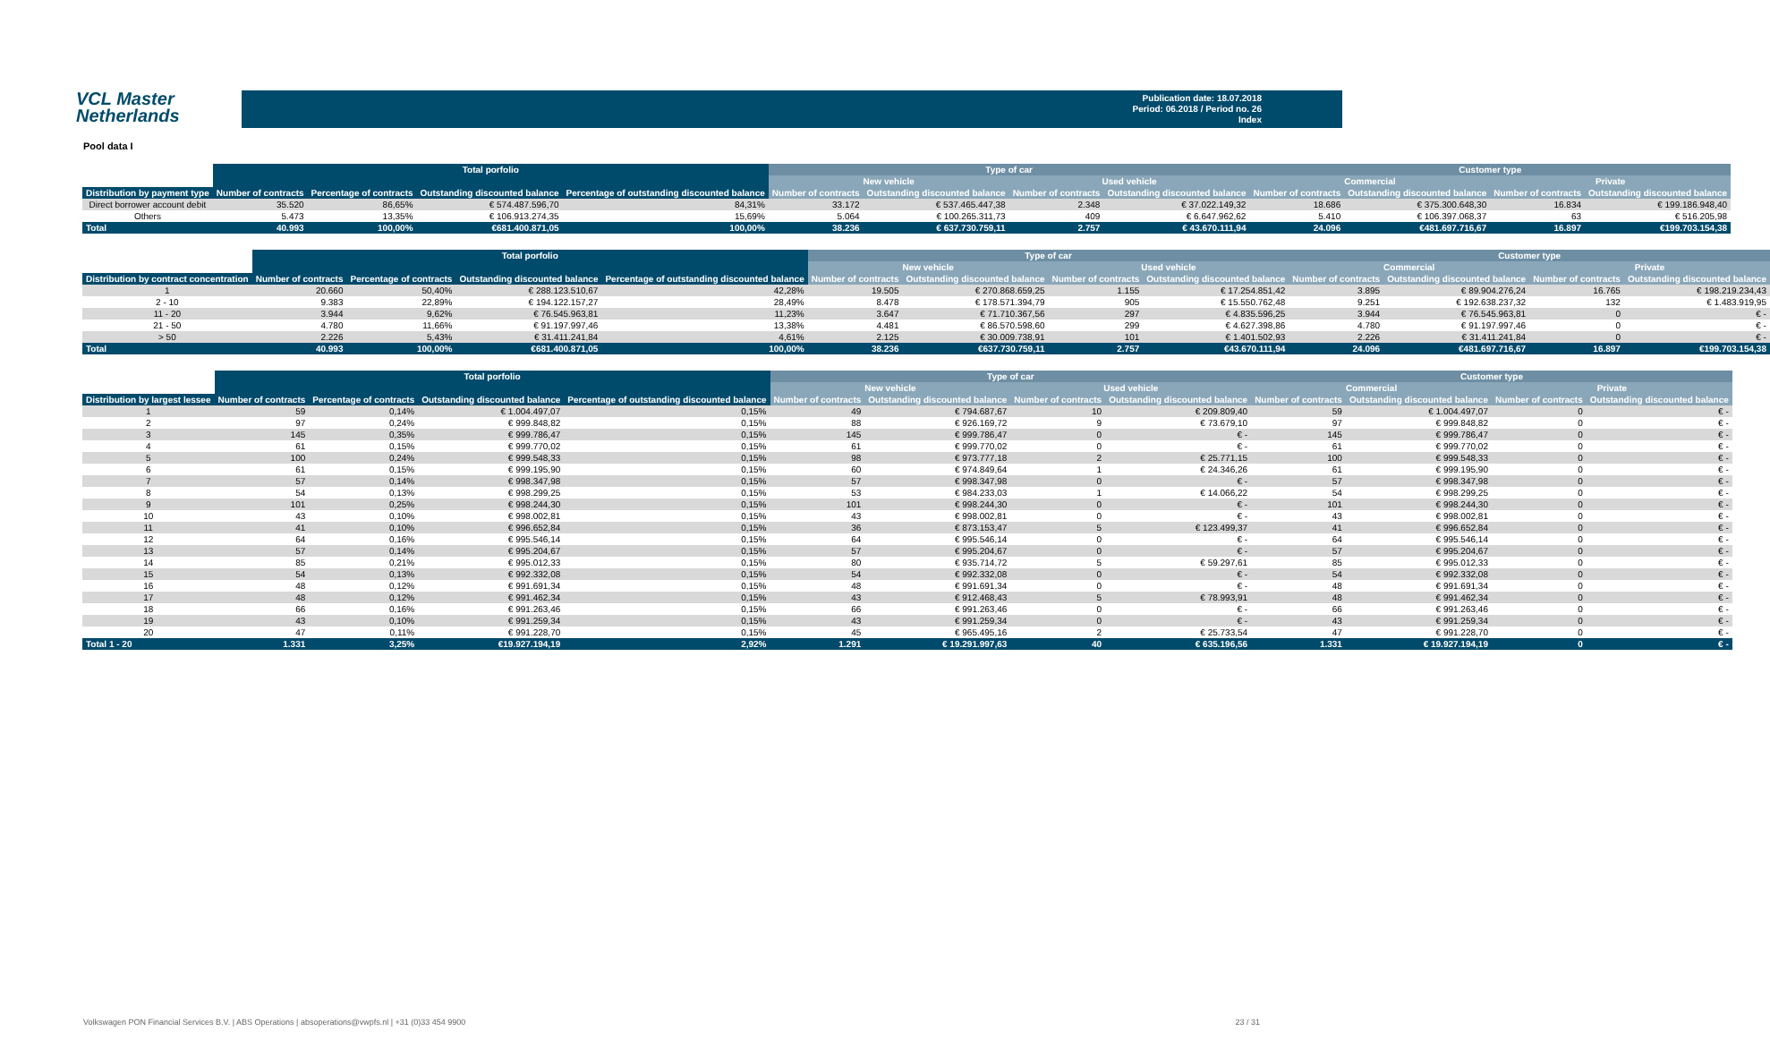VCL Master
Netherlands
Publication date: 18.07.2018
Period: 06.2018 / Period no. 26
Index
Pool data I
| | Total porfolio | | | | Type of car | | | | Customer type | | | |
| --- | --- | --- | --- | --- | --- | --- | --- | --- | --- | --- | --- | --- |
| | | | | | New vehicle | | Used vehicle | | Commercial | | Private | |
| Distribution by payment type | Number of contracts | Percentage of contracts | Outstanding discounted balance | Percentage of outstanding discounted balance | Number of contracts | Outstanding discounted balance | Number of contracts | Outstanding discounted balance | Number of contracts | Outstanding discounted balance | Number of contracts | Outstanding discounted balance |
| Direct borrower account debit | 35.520 | 86,65% | € 574.487.596,70 | 84,31% | 33.172 | € 537.465.447,38 | 2.348 | € 37.022.149,32 | 18.686 | € 375.300.648,30 | 16.834 | € 199.186.948,40 |
| Others | 5.473 | 13,35% | € 106.913.274,35 | 15,69% | 5.064 | € 100.265.311,73 | 409 | € 6.647.962,62 | 5.410 | € 106.397.068,37 | 63 | € 516.205,98 |
| Total | 40.993 | 100,00% | €681.400.871,05 | 100,00% | 38.236 | € 637.730.759,11 | 2.757 | € 43.670.111,94 | 24.096 | €481.697.716,67 | 16.897 | €199.703.154,38 |
| | Total porfolio | | | | Type of car | | | | Customer type | | | |
| --- | --- | --- | --- | --- | --- | --- | --- | --- | --- | --- | --- | --- |
| | | | | | New vehicle | | Used vehicle | | Commercial | | Private | |
| Distribution by contract concentration | Number of contracts | Percentage of contracts | Outstanding discounted balance | Percentage of outstanding discounted balance | Number of contracts | Outstanding discounted balance | Number of contracts | Outstanding discounted balance | Number of contracts | Outstanding discounted balance | Number of contracts | Outstanding discounted balance |
| 1 | 20.660 | 50,40% | € 288.123.510,67 | 42,28% | 19.505 | € 270.868.659,25 | 1.155 | € 17.254.851,42 | 3.895 | € 89.904.276,24 | 16.765 | € 198.219.234,43 |
| 2 - 10 | 9.383 | 22,89% | € 194.122.157,27 | 28,49% | 8.478 | € 178.571.394,79 | 905 | € 15.550.762,48 | 9.251 | € 192.638.237,32 | 132 | € 1.483.919,95 |
| 11 - 20 | 3.944 | 9,62% | € 76.545.963,81 | 11,23% | 3.647 | € 71.710.367,56 | 297 | € 4.835.596,25 | 3.944 | € 76.545.963,81 | 0 | € - |
| 21 - 50 | 4.780 | 11,66% | € 91.197.997,46 | 13,38% | 4.481 | € 86.570.598,60 | 299 | € 4.627.398,86 | 4.780 | € 91.197.997,46 | 0 | € - |
| > 50 | 2.226 | 5,43% | € 31.411.241,84 | 4,61% | 2.125 | € 30.009.738,91 | 101 | € 1.401.502,93 | 2.226 | € 31.411.241,84 | 0 | € - |
| Total | 40.993 | 100,00% | €681.400.871,05 | 100,00% | 38.236 | €637.730.759,11 | 2.757 | €43.670.111,94 | 24.096 | €481.697.716,67 | 16.897 | €199.703.154,38 |
| | Total porfolio | | | | Type of car | | | | Customer type | | | |
| --- | --- | --- | --- | --- | --- | --- | --- | --- | --- | --- | --- | --- |
| | | | | | New vehicle | | Used vehicle | | Commercial | | Private | |
| Distribution by largest lessee | Number of contracts | Percentage of contracts | Outstanding discounted balance | Percentage of outstanding discounted balance | Number of contracts | Outstanding discounted balance | Number of contracts | Outstanding discounted balance | Number of contracts | Outstanding discounted balance | Number of contracts | Outstanding discounted balance |
| 1 | 59 | 0,14% | € 1.004.497,07 | 0,15% | 49 | € 794.687,67 | 10 | € 209.809,40 | 59 | € 1.004.497,07 | 0 | € - |
| 2 | 97 | 0,24% | € 999.848,82 | 0,15% | 88 | € 926.169,72 | 9 | € 73.679,10 | 97 | € 999.848,82 | 0 | € - |
| 3 | 145 | 0,35% | € 999.786,47 | 0,15% | 145 | € 999.786,47 | 0 | € - | 145 | € 999.786,47 | 0 | € - |
| 4 | 61 | 0,15% | € 999.770,02 | 0,15% | 61 | € 999.770,02 | 0 | € - | 61 | € 999.770,02 | 0 | € - |
| 5 | 100 | 0,24% | € 999.548,33 | 0,15% | 98 | € 973.777,18 | 2 | € 25.771,15 | 100 | € 999.548,33 | 0 | € - |
| 6 | 61 | 0,15% | € 999.195,90 | 0,15% | 60 | € 974.849,64 | 1 | € 24.346,26 | 61 | € 999.195,90 | 0 | € - |
| 7 | 57 | 0,14% | € 998.347,98 | 0,15% | 57 | € 998.347,98 | 0 | € - | 57 | € 998.347,98 | 0 | € - |
| 8 | 54 | 0,13% | € 998.299,25 | 0,15% | 53 | € 984.233,03 | 1 | € 14.066,22 | 54 | € 998.299,25 | 0 | € - |
| 9 | 101 | 0,25% | € 998.244,30 | 0,15% | 101 | € 998.244,30 | 0 | € - | 101 | € 998.244,30 | 0 | € - |
| 10 | 43 | 0,10% | € 998.002,81 | 0,15% | 43 | € 998.002,81 | 0 | € - | 43 | € 998.002,81 | 0 | € - |
| 11 | 41 | 0,10% | € 996.652,84 | 0,15% | 36 | € 873.153,47 | 5 | € 123.499,37 | 41 | € 996.652,84 | 0 | € - |
| 12 | 64 | 0,16% | € 995.546,14 | 0,15% | 64 | € 995.546,14 | 0 | € - | 64 | € 995.546,14 | 0 | € - |
| 13 | 57 | 0,14% | € 995.204,67 | 0,15% | 57 | € 995.204,67 | 0 | € - | 57 | € 995.204,67 | 0 | € - |
| 14 | 85 | 0,21% | € 995.012,33 | 0,15% | 80 | € 935.714,72 | 5 | € 59.297,61 | 85 | € 995.012,33 | 0 | € - |
| 15 | 54 | 0,13% | € 992.332,08 | 0,15% | 54 | € 992.332,08 | 0 | € - | 54 | € 992.332,08 | 0 | € - |
| 16 | 48 | 0,12% | € 991.691,34 | 0,15% | 48 | € 991.691,34 | 0 | € - | 48 | € 991.691,34 | 0 | € - |
| 17 | 48 | 0,12% | € 991.462,34 | 0,15% | 43 | € 912.468,43 | 5 | € 78.993,91 | 48 | € 991.462,34 | 0 | € - |
| 18 | 66 | 0,16% | € 991.263,46 | 0,15% | 66 | € 991.263,46 | 0 | € - | 66 | € 991.263,46 | 0 | € - |
| 19 | 43 | 0,10% | € 991.259,34 | 0,15% | 43 | € 991.259,34 | 0 | € - | 43 | € 991.259,34 | 0 | € - |
| 20 | 47 | 0,11% | € 991.228,70 | 0,15% | 45 | € 965.495,16 | 2 | € 25.733,54 | 47 | € 991.228,70 | 0 | € - |
| Total 1 - 20 | 1.331 | 3,25% | €19.927.194,19 | 2,92% | 1.291 | € 19.291.997,63 | 40 | € 635.196,56 | 1.331 | € 19.927.194,19 | 0 | € - |
Volkswagen PON Financial Services B.V. | ABS Operations | absoperations@vwpfs.nl | +31 (0)33 454 9900 23 / 31